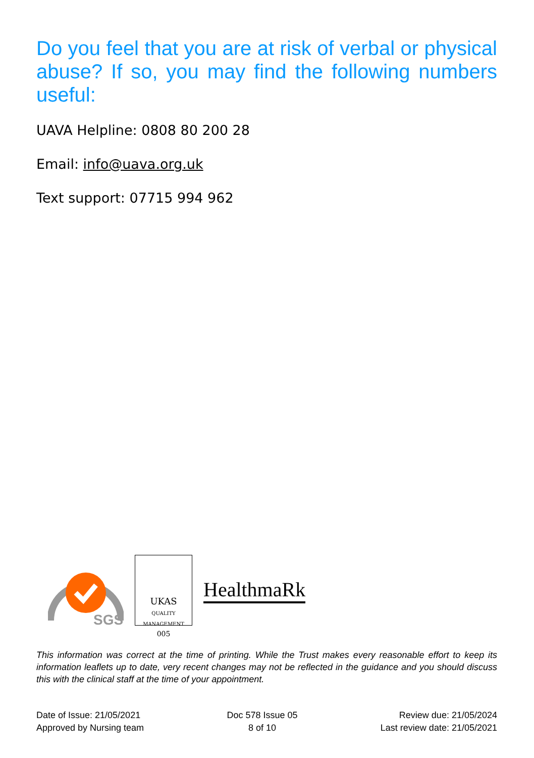Do you feel that you are at risk of verbal or physical abuse? If so, you may find the following numbers useful:
UAVA Helpline: 0808 80 200 28
Email: info@uava.org.uk
Text support: 07715 994 962
SGS
UKAS
QUALITY MANAGEMENT
005
HealthmaRk
This information was correct at the time of printing. While the Trust makes every reasonable effort to keep its information leaflets up to date, very recent changes may not be reflected in the guidance and you should discuss this with the clinical staff at the time of your appointment.
Date of Issue: 21/05/2021
Approved by Nursing team
Doc 578 Issue 05
8 of 10
Review due: 21/05/2024
Last review date: 21/05/2021